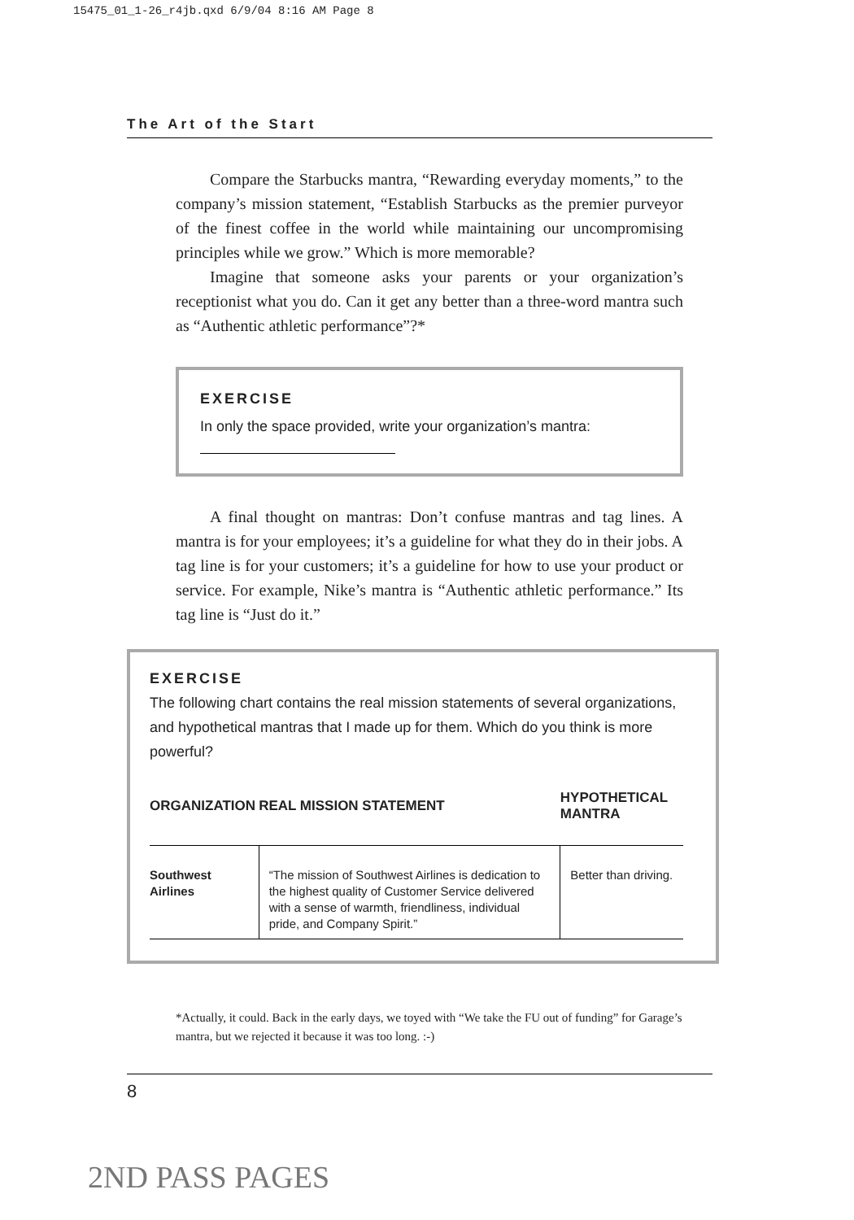15475_01_1-26_r4jb.qxd 6/9/04 8:16 AM Page 8
The Art of the Start
Compare the Starbucks mantra, “Rewarding everyday moments,” to the company’s mission statement, “Establish Starbucks as the premier purveyor of the finest coffee in the world while maintaining our uncompromising principles while we grow.” Which is more memorable?
Imagine that someone asks your parents or your organization’s receptionist what you do. Can it get any better than a three-word mantra such as “Authentic athletic performance”?*
EXERCISE
In only the space provided, write your organization’s mantra:
A final thought on mantras: Don’t confuse mantras and tag lines. A mantra is for your employees; it’s a guideline for what they do in their jobs. A tag line is for your customers; it’s a guideline for how to use your product or service. For example, Nike’s mantra is “Authentic athletic performance.” Its tag line is “Just do it.”
EXERCISE
The following chart contains the real mission statements of several organizations, and hypothetical mantras that I made up for them. Which do you think is more powerful?
| ORGANIZATION | REAL MISSION STATEMENT | HYPOTHETICAL MANTRA |
| --- | --- | --- |
| Southwest Airlines | “The mission of Southwest Airlines is dedication to the highest quality of Customer Service delivered with a sense of warmth, friendliness, individual pride, and Company Spirit.” | Better than driving. |
*Actually, it could. Back in the early days, we toyed with “We take the FU out of funding” for Garage’s mantra, but we rejected it because it was too long. :-)
8
2ND PASS PAGES